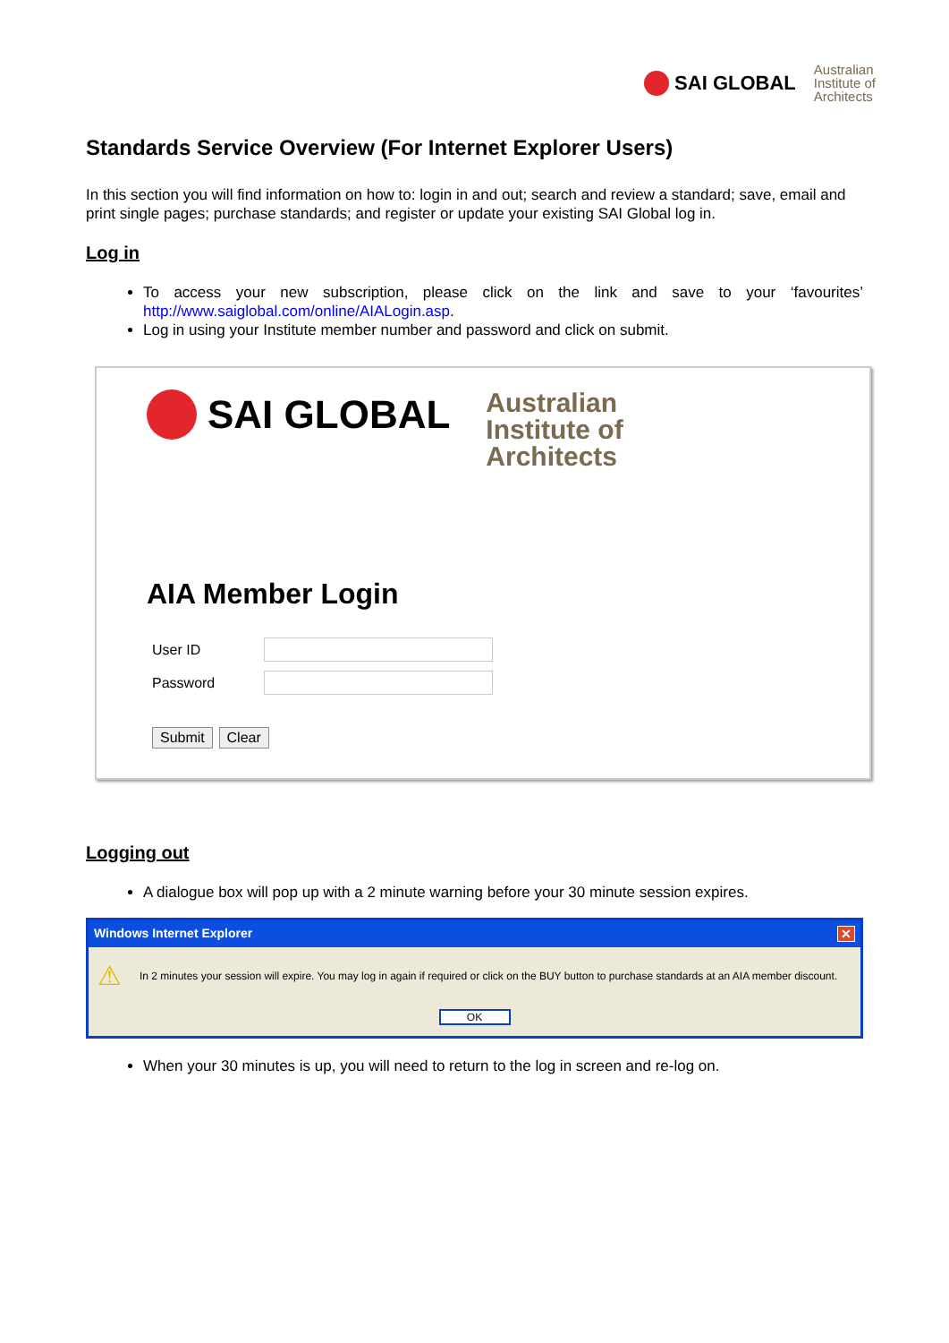SAI GLOBAL
Australian
Institute of
Architects
Standards Service Overview (For Internet Explorer Users)
In this section you will find information on how to: login in and out; search and review a standard; save, email and print single pages; purchase standards; and register or update your existing SAI Global log in.
Log in
To access your new subscription, please click on the link and save to your ‘favourites’ http://www.saiglobal.com/online/AIALogin.asp.
Log in using your Institute member number and password and click on submit.
SAI GLOBAL
Australian
Institute of
Architects
AIA Member Login
User ID
Password
Submit Clear
Logging out
A dialogue box will pop up with a 2 minute warning before your 30 minute session expires.
Windows Internet Explorer ✕
⚠ In 2 minutes your session will expire. You may log in again if required or click on the BUY button to purchase standards at an AIA member discount.
OK
When your 30 minutes is up, you will need to return to the log in screen and re-log on.